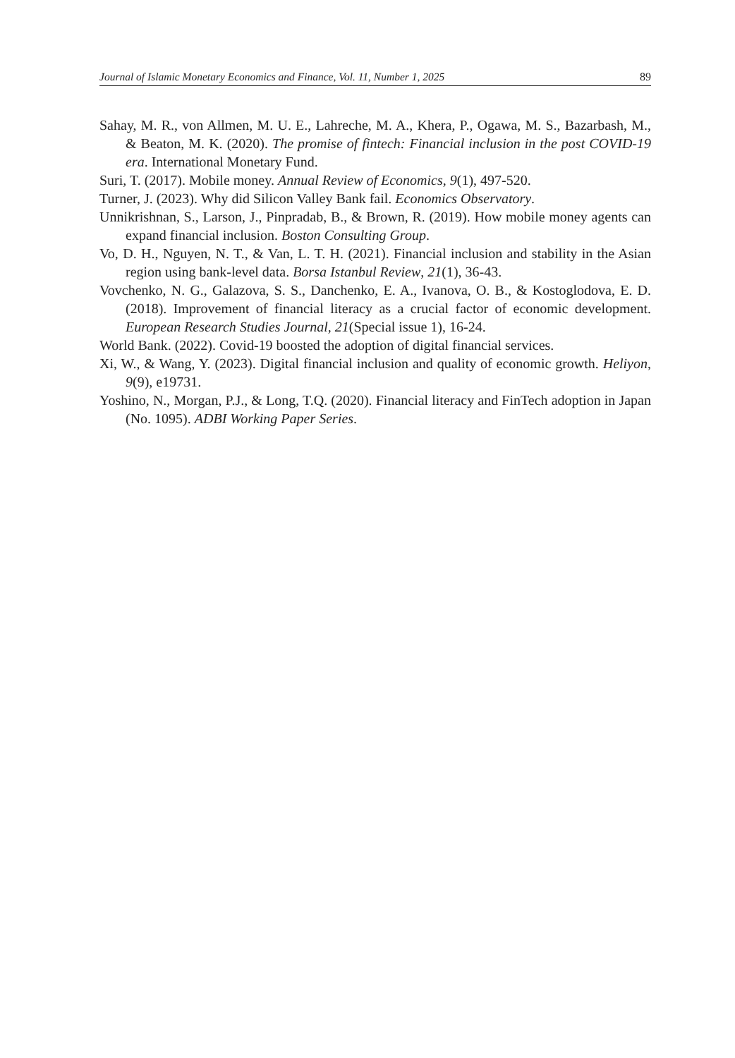Journal of Islamic Monetary Economics and Finance, Vol. 11, Number 1, 2025 89
Sahay, M. R., von Allmen, M. U. E., Lahreche, M. A., Khera, P., Ogawa, M. S., Bazarbash, M., & Beaton, M. K. (2020). The promise of fintech: Financial inclusion in the post COVID-19 era. International Monetary Fund.
Suri, T. (2017). Mobile money. Annual Review of Economics, 9(1), 497-520.
Turner, J. (2023). Why did Silicon Valley Bank fail. Economics Observatory.
Unnikrishnan, S., Larson, J., Pinpradab, B., & Brown, R. (2019). How mobile money agents can expand financial inclusion. Boston Consulting Group.
Vo, D. H., Nguyen, N. T., & Van, L. T. H. (2021). Financial inclusion and stability in the Asian region using bank-level data. Borsa Istanbul Review, 21(1), 36-43.
Vovchenko, N. G., Galazova, S. S., Danchenko, E. A., Ivanova, O. B., & Kostoglodova, E. D. (2018). Improvement of financial literacy as a crucial factor of economic development. European Research Studies Journal, 21(Special issue 1), 16-24.
World Bank. (2022). Covid-19 boosted the adoption of digital financial services.
Xi, W., & Wang, Y. (2023). Digital financial inclusion and quality of economic growth. Heliyon, 9(9), e19731.
Yoshino, N., Morgan, P.J., & Long, T.Q. (2020). Financial literacy and FinTech adoption in Japan (No. 1095). ADBI Working Paper Series.